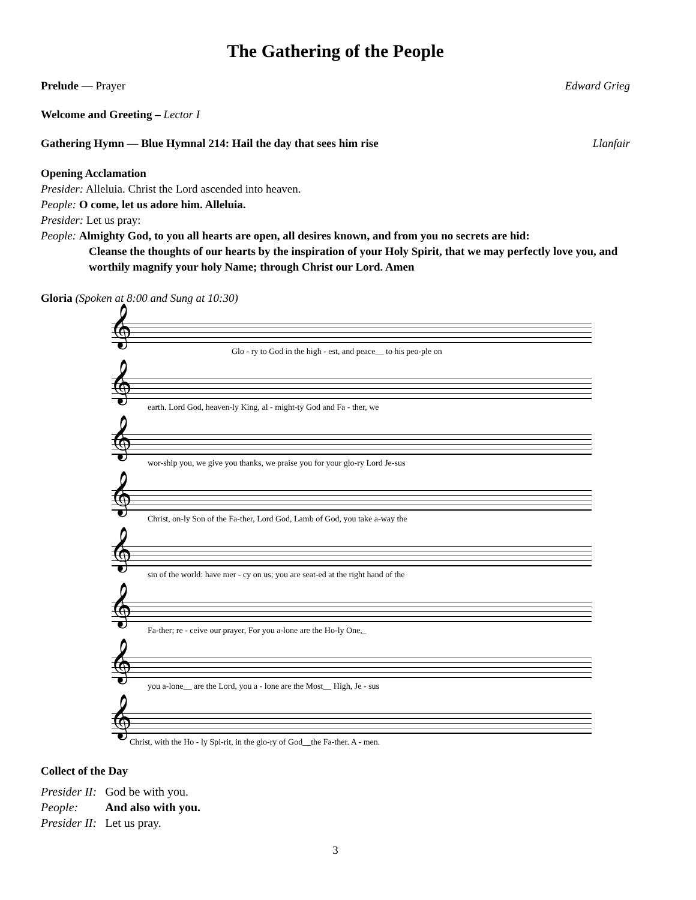The Gathering of the People
Prelude — Prayer Edward Grieg
Welcome and Greeting – Lector I
Gathering Hymn — Blue Hymnal 214: Hail the day that sees him rise Llanfair
Opening Acclamation
Presider: Alleluia. Christ the Lord ascended into heaven.
People: O come, let us adore him. Alleluia.
Presider: Let us pray:
People: Almighty God, to you all hearts are open, all desires known, and from you no secrets are hid:
Cleanse the thoughts of our hearts by the inspiration of your Holy Spirit, that we may perfectly love you, and worthily magnify your holy Name; through Christ our Lord. Amen
Gloria (Spoken at 8:00 and Sung at 10:30)
𝄞
Glo - ry to God in the high - est, and peace__ to his peo-ple on
𝄞
earth. Lord God, heaven-ly King, al - might-ty God and Fa - ther, we
𝄞
wor-ship you, we give you thanks, we praise you for your glo-ry Lord Je-sus
𝄞
Christ, on-ly Son of the Fa-ther, Lord God, Lamb of God, you take a-way the
𝄞
sin of the world: have mer - cy on us; you are seat-ed at the right hand of the
𝄞
Fa-ther; re - ceive our prayer, For you a-lone are the Ho-ly One,_
𝄞
you a-lone__ are the Lord, you a - lone are the Most__ High, Je - sus
𝄞
Christ, with the Ho - ly Spi-rit, in the glo-ry of God__the Fa-ther. A - men.
Collect of the Day
| Presider II: | God be with you. |
| People: | And also with you. |
| Presider II: | Let us pray. |
3